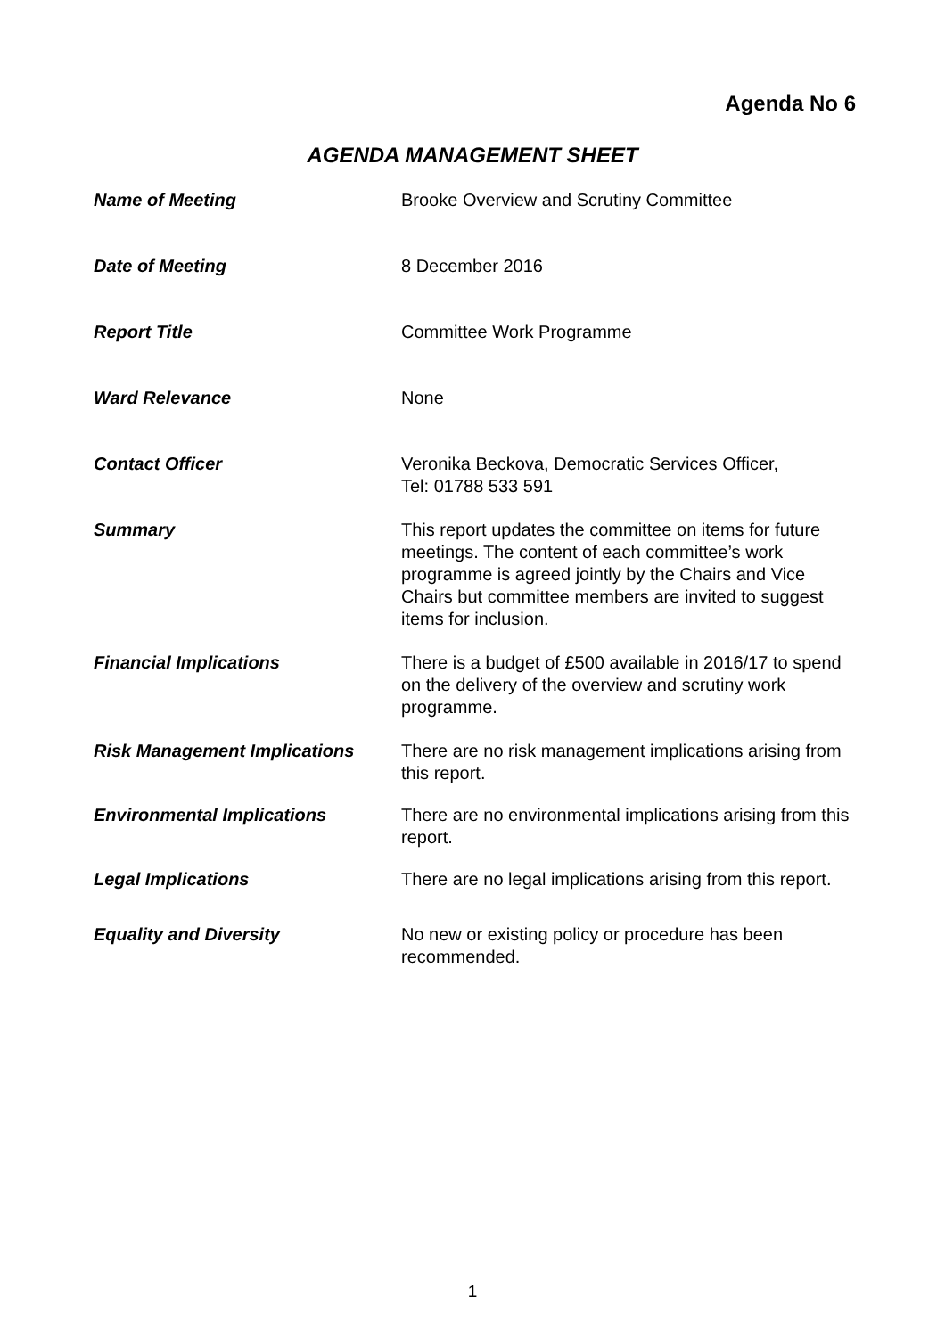Agenda No 6
AGENDA MANAGEMENT SHEET
| Name of Meeting | Brooke Overview and Scrutiny Committee |
| Date of Meeting | 8 December 2016 |
| Report Title | Committee Work Programme |
| Ward Relevance | None |
| Contact Officer | Veronika Beckova, Democratic Services Officer, Tel: 01788 533 591 |
| Summary | This report updates the committee on items for future meetings. The content of each committee’s work programme is agreed jointly by the Chairs and Vice Chairs but committee members are invited to suggest items for inclusion. |
| Financial Implications | There is a budget of £500 available in 2016/17 to spend on the delivery of the overview and scrutiny work programme. |
| Risk Management Implications | There are no risk management implications arising from this report. |
| Environmental Implications | There are no environmental implications arising from this report. |
| Legal Implications | There are no legal implications arising from this report. |
| Equality and Diversity | No new or existing policy or procedure has been recommended. |
1